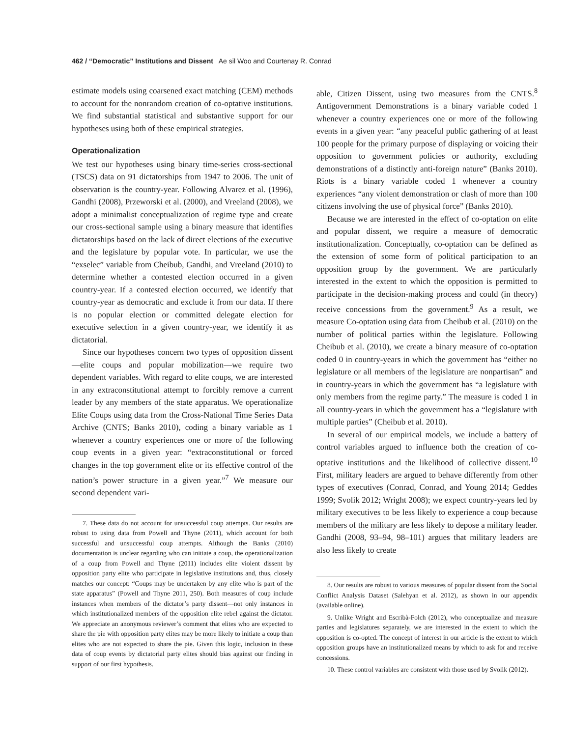462 / “Democratic” Institutions and Dissent Ae sil Woo and Courtenay R. Conrad
estimate models using coarsened exact matching (CEM) methods to account for the nonrandom creation of co-optative institutions. We find substantial statistical and substantive support for our hypotheses using both of these empirical strategies.
Operationalization
We test our hypotheses using binary time-series cross-sectional (TSCS) data on 91 dictatorships from 1947 to 2006. The unit of observation is the country-year. Following Alvarez et al. (1996), Gandhi (2008), Przeworski et al. (2000), and Vreeland (2008), we adopt a minimalist conceptualization of regime type and create our cross-sectional sample using a binary measure that identifies dictatorships based on the lack of direct elections of the executive and the legislature by popular vote. In particular, we use the “exselec” variable from Cheibub, Gandhi, and Vreeland (2010) to determine whether a contested election occurred in a given country-year. If a contested election occurred, we identify that country-year as democratic and exclude it from our data. If there is no popular election or committed delegate election for executive selection in a given country-year, we identify it as dictatorial.
Since our hypotheses concern two types of opposition dissent—elite coups and popular mobilization—we require two dependent variables. With regard to elite coups, we are interested in any extraconstitutional attempt to forcibly remove a current leader by any members of the state apparatus. We operationalize Elite Coups using data from the Cross-National Time Series Data Archive (CNTS; Banks 2010), coding a binary variable as 1 whenever a country experiences one or more of the following coup events in a given year: “extraconstitutional or forced changes in the top government elite or its effective control of the nation’s power structure in a given year.”<sup>7</sup> We measure our second dependent vari-
7. These data do not account for unsuccessful coup attempts. Our results are robust to using data from Powell and Thyne (2011), which account for both successful and unsuccessful coup attempts. Although the Banks (2010) documentation is unclear regarding who can initiate a coup, the operationalization of a coup from Powell and Thyne (2011) includes elite violent dissent by opposition party elite who participate in legislative institutions and, thus, closely matches our concept: “Coups may be undertaken by any elite who is part of the state apparatus” (Powell and Thyne 2011, 250). Both measures of coup include instances when members of the dictator’s party dissent—not only instances in which institutionalized members of the opposition elite rebel against the dictator. We appreciate an anonymous reviewer’s comment that elites who are expected to share the pie with opposition party elites may be more likely to initiate a coup than elites who are not expected to share the pie. Given this logic, inclusion in these data of coup events by dictatorial party elites should bias against our finding in support of our first hypothesis.
able, Citizen Dissent, using two measures from the CNTS.<sup>8</sup> Antigovernment Demonstrations is a binary variable coded 1 whenever a country experiences one or more of the following events in a given year: “any peaceful public gathering of at least 100 people for the primary purpose of displaying or voicing their opposition to government policies or authority, excluding demonstrations of a distinctly anti-foreign nature” (Banks 2010). Riots is a binary variable coded 1 whenever a country experiences “any violent demonstration or clash of more than 100 citizens involving the use of physical force” (Banks 2010).
Because we are interested in the effect of co-optation on elite and popular dissent, we require a measure of democratic institutionalization. Conceptually, co-optation can be defined as the extension of some form of political participation to an opposition group by the government. We are particularly interested in the extent to which the opposition is permitted to participate in the decision-making process and could (in theory) receive concessions from the government.<sup>9</sup> As a result, we measure Co-optation using data from Cheibub et al. (2010) on the number of political parties within the legislature. Following Cheibub et al. (2010), we create a binary measure of co-optation coded 0 in country-years in which the government has “either no legislature or all members of the legislature are nonpartisan” and in country-years in which the government has “a legislature with only members from the regime party.” The measure is coded 1 in all country-years in which the government has a “legislature with multiple parties” (Cheibub et al. 2010).
In several of our empirical models, we include a battery of control variables argued to influence both the creation of co-optative institutions and the likelihood of collective dissent.<sup>10</sup> First, military leaders are argued to behave differently from other types of executives (Conrad, Conrad, and Young 2014; Geddes 1999; Svolik 2012; Wright 2008); we expect country-years led by military executives to be less likely to experience a coup because members of the military are less likely to depose a military leader. Gandhi (2008, 93–94, 98–101) argues that military leaders are also less likely to create
8. Our results are robust to various measures of popular dissent from the Social Conflict Analysis Dataset (Salehyan et al. 2012), as shown in our appendix (available online).
9. Unlike Wright and Escribà-Folch (2012), who conceptualize and measure parties and legislatures separately, we are interested in the extent to which the opposition is co-opted. The concept of interest in our article is the extent to which opposition groups have an institutionalized means by which to ask for and receive concessions.
10. These control variables are consistent with those used by Svolik (2012).